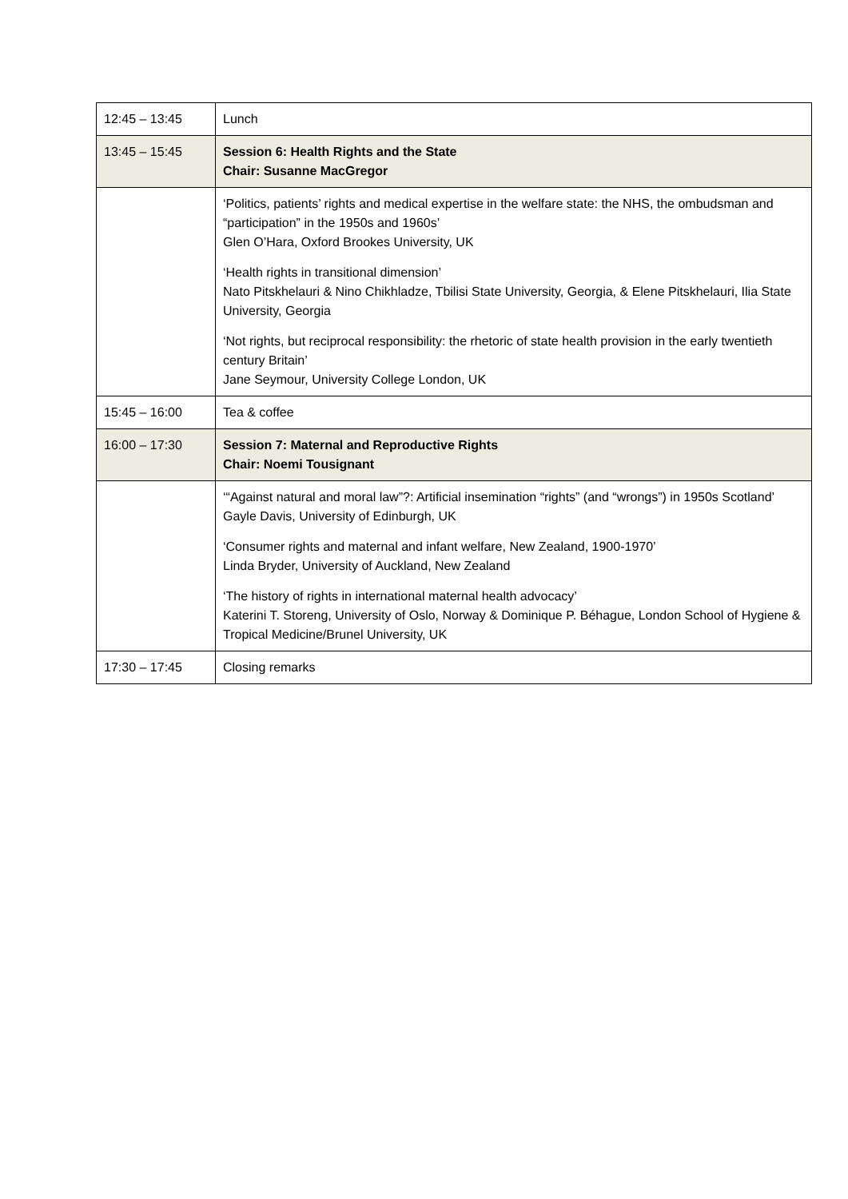| 12:45 – 13:45 | Lunch |
| 13:45 – 15:45 | Session 6: Health Rights and the State Chair: Susanne MacGregor |
| | ‘Politics, patients’ rights and medical expertise in the welfare state: the NHS, the ombudsman and “participation” in the 1950s and 1960s’ Glen O’Hara, Oxford Brookes University, UK ‘Health rights in transitional dimension’ Nato Pitskhelauri & Nino Chikhladze, Tbilisi State University, Georgia, & Elene Pitskhelauri, Ilia State University, Georgia ‘Not rights, but reciprocal responsibility: the rhetoric of state health provision in the early twentieth century Britain’ Jane Seymour, University College London, UK |
| 15:45 – 16:00 | Tea & coffee |
| 16:00 – 17:30 | Session 7: Maternal and Reproductive Rights Chair: Noemi Tousignant |
| | ‘“Against natural and moral law”?: Artificial insemination “rights” (and “wrongs”) in 1950s Scotland’ Gayle Davis, University of Edinburgh, UK ‘Consumer rights and maternal and infant welfare, New Zealand, 1900-1970’ Linda Bryder, University of Auckland, New Zealand ‘The history of rights in international maternal health advocacy’ Katerini T. Storeng, University of Oslo, Norway & Dominique P. Béhague, London School of Hygiene & Tropical Medicine/Brunel University, UK |
| 17:30 – 17:45 | Closing remarks |